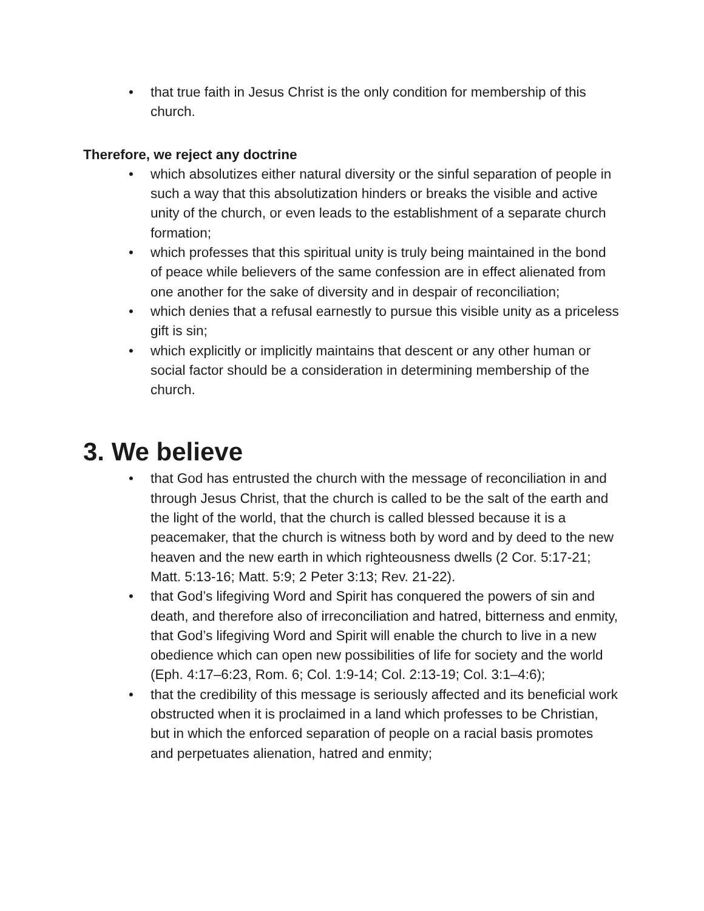• that true faith in Jesus Christ is the only condition for membership of this church.
Therefore, we reject any doctrine
• which absolutizes either natural diversity or the sinful separation of people in such a way that this absolutization hinders or breaks the visible and active unity of the church, or even leads to the establishment of a separate church formation;
• which professes that this spiritual unity is truly being maintained in the bond of peace while believers of the same confession are in effect alienated from one another for the sake of diversity and in despair of reconciliation;
• which denies that a refusal earnestly to pursue this visible unity as a priceless gift is sin;
• which explicitly or implicitly maintains that descent or any other human or social factor should be a consideration in determining membership of the church.
3. We believe
• that God has entrusted the church with the message of reconciliation in and through Jesus Christ, that the church is called to be the salt of the earth and the light of the world, that the church is called blessed because it is a peacemaker, that the church is witness both by word and by deed to the new heaven and the new earth in which righteousness dwells (2 Cor. 5:17-21; Matt. 5:13-16; Matt. 5:9; 2 Peter 3:13; Rev. 21-22).
• that God’s lifegiving Word and Spirit has conquered the powers of sin and death, and therefore also of irreconciliation and hatred, bitterness and enmity, that God’s lifegiving Word and Spirit will enable the church to live in a new obedience which can open new possibilities of life for society and the world (Eph. 4:17–6:23, Rom. 6; Col. 1:9-14; Col. 2:13-19; Col. 3:1–4:6);
• that the credibility of this message is seriously affected and its beneficial work obstructed when it is proclaimed in a land which professes to be Christian, but in which the enforced separation of people on a racial basis promotes and perpetuates alienation, hatred and enmity;